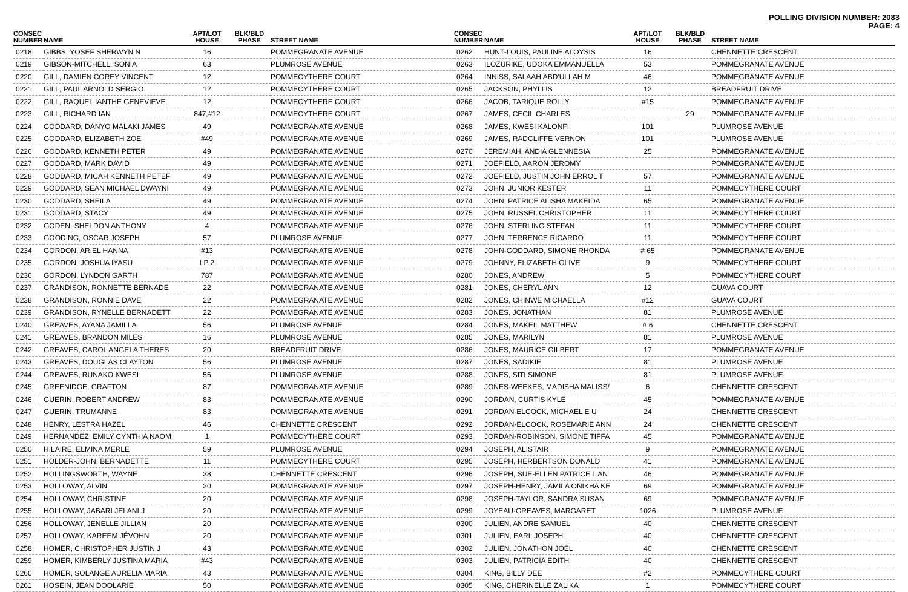POLLING DIVISION NUMBER: 2083
PAGE: 4
| CONSEC NUMBER | NAME | APT/LOT HOUSE | BLK/BLD PHASE | STREET NAME |
| --- | --- | --- | --- | --- |
| 0218 | GIBBS, YOSEF SHERWYN N | 16 | | POMMEGRANATE AVENUE |
| 0219 | GIBSON-MITCHELL, SONIA | 63 | | PLUMROSE AVENUE |
| 0220 | GILL, DAMIEN COREY VINCENT | 12 | | POMMECYTHERE COURT |
| 0221 | GILL, PAUL ARNOLD SERGIO | 12 | | POMMECYTHERE COURT |
| 0222 | GILL, RAQUEL IANTHE GENEVIEVE | 12 | | POMMECYTHERE COURT |
| 0223 | GILL, RICHARD IAN | 847,#12 | | POMMECYTHERE COURT |
| 0224 | GODDARD, DANYO MALAKI JAMES | 49 | | POMMEGRANATE AVENUE |
| 0225 | GODDARD, ELIZABETH ZOE | #49 | | POMMEGRANATE AVENUE |
| 0226 | GODDARD, KENNETH PETER | 49 | | POMMEGRANATE AVENUE |
| 0227 | GODDARD, MARK DAVID | 49 | | POMMEGRANATE AVENUE |
| 0228 | GODDARD, MICAH KENNETH PETEF | 49 | | POMMEGRANATE AVENUE |
| 0229 | GODDARD, SEAN MICHAEL DWAYNI | 49 | | POMMEGRANATE AVENUE |
| 0230 | GODDARD, SHEILA | 49 | | POMMEGRANATE AVENUE |
| 0231 | GODDARD, STACY | 49 | | POMMEGRANATE AVENUE |
| 0232 | GODEN, SHELDON ANTHONY | 4 | | POMMEGRANATE AVENUE |
| 0233 | GOODING, OSCAR JOSEPH | 57 | | PLUMROSE AVENUE |
| 0234 | GORDON, ARIEL HANNA | #13 | | POMMEGRANATE AVENUE |
| 0235 | GORDON, JOSHUA IYASU | LP 2 | | POMMEGRANATE AVENUE |
| 0236 | GORDON, LYNDON GARTH | 787 | | POMMEGRANATE AVENUE |
| 0237 | GRANDISON, RONNETTE BERNADE | 22 | | POMMEGRANATE AVENUE |
| 0238 | GRANDISON, RONNIE DAVE | 22 | | POMMEGRANATE AVENUE |
| 0239 | GRANDISON, RYNELLE BERNADETT | 22 | | POMMEGRANATE AVENUE |
| 0240 | GREAVES, AYANA JAMILLA | 56 | | PLUMROSE AVENUE |
| 0241 | GREAVES, BRANDON MILES | 16 | | PLUMROSE AVENUE |
| 0242 | GREAVES, CAROL ANGELA THERES | 20 | | BREADFRUIT DRIVE |
| 0243 | GREAVES, DOUGLAS CLAYTON | 56 | | PLUMROSE AVENUE |
| 0244 | GREAVES, RUNAKO KWESI | 56 | | PLUMROSE AVENUE |
| 0245 | GREENIDGE, GRAFTON | 87 | | POMMEGRANATE AVENUE |
| 0246 | GUERIN, ROBERT ANDREW | 83 | | POMMEGRANATE AVENUE |
| 0247 | GUERIN, TRUMANNE | 83 | | POMMEGRANATE AVENUE |
| 0248 | HENRY, LESTRA HAZEL | 46 | | CHENNETTE CRESCENT |
| 0249 | HERNANDEZ, EMILY CYNTHIA NAOM | 1 | | POMMECYTHERE COURT |
| 0250 | HILAIRE, ELMINA MERLE | 59 | | PLUMROSE AVENUE |
| 0251 | HOLDER-JOHN, BERNADETTE | 11 | | POMMECYTHERE COURT |
| 0252 | HOLLINGSWORTH, WAYNE | 38 | | CHENNETTE CRESCENT |
| 0253 | HOLLOWAY, ALVIN | 20 | | POMMEGRANATE AVENUE |
| 0254 | HOLLOWAY, CHRISTINE | 20 | | POMMEGRANATE AVENUE |
| 0255 | HOLLOWAY, JABARI JELANI J | 20 | | POMMEGRANATE AVENUE |
| 0256 | HOLLOWAY, JENELLE JILLIAN | 20 | | POMMEGRANATE AVENUE |
| 0257 | HOLLOWAY, KAREEM JÉVOHN | 20 | | POMMEGRANATE AVENUE |
| 0258 | HOMER, CHRISTOPHER JUSTIN J | 43 | | POMMEGRANATE AVENUE |
| 0259 | HOMER, KIMBERLY JUSTINA MARIA | #43 | | POMMEGRANATE AVENUE |
| 0260 | HOMER, SOLANGE AURELIA MARIA | 43 | | POMMEGRANATE AVENUE |
| 0261 | HOSEIN, JEAN DOOLARIE | 50 | | POMMEGRANATE AVENUE |
| CONSEC NUMBER | NAME | APT/LOT HOUSE | BLK/BLD PHASE | STREET NAME |
| --- | --- | --- | --- | --- |
| 0262 | HUNT-LOUIS, PAULINE ALOYSIS | 16 | | CHENNETTE CRESCENT |
| 0263 | ILOZURIKE, UDOKA EMMANUELLA | 53 | | POMMEGRANATE AVENUE |
| 0264 | INNISS, SALAAH ABD'ULLAH M | 46 | | POMMEGRANATE AVENUE |
| 0265 | JACKSON, PHYLLIS | 12 | | BREADFRUIT DRIVE |
| 0266 | JACOB, TARIQUE ROLLY | #15 | | POMMEGRANATE AVENUE |
| 0267 | JAMES, CECIL CHARLES | | 29 | POMMEGRANATE AVENUE |
| 0268 | JAMES, KWESI KALONFI | 101 | | PLUMROSE AVENUE |
| 0269 | JAMES, RADCLIFFE VERNON | 101 | | PLUMROSE AVENUE |
| 0270 | JEREMIAH, ANDIA GLENNESIA | 25 | | POMMEGRANATE AVENUE |
| 0271 | JOEFIELD, AARON JEROMY | | | POMMEGRANATE AVENUE |
| 0272 | JOEFIELD, JUSTIN JOHN ERROL T | 57 | | POMMEGRANATE AVENUE |
| 0273 | JOHN, JUNIOR KESTER | 11 | | POMMECYTHERE COURT |
| 0274 | JOHN, PATRICE ALISHA MAKEIDA | 65 | | POMMEGRANATE AVENUE |
| 0275 | JOHN, RUSSEL CHRISTOPHER | 11 | | POMMECYTHERE COURT |
| 0276 | JOHN, STERLING STEFAN | 11 | | POMMECYTHERE COURT |
| 0277 | JOHN, TERRENCE RICARDO | 11 | | POMMECYTHERE COURT |
| 0278 | JOHN-GODDARD, SIMONE RHONDA | # 65 | | POMMEGRANATE AVENUE |
| 0279 | JOHNNY, ELIZABETH OLIVE | 9 | | POMMECYTHERE COURT |
| 0280 | JONES, ANDREW | 5 | | POMMECYTHERE COURT |
| 0281 | JONES, CHERYL ANN | 12 | | GUAVA COURT |
| 0282 | JONES, CHINWE MICHAELLA | #12 | | GUAVA COURT |
| 0283 | JONES, JONATHAN | 81 | | PLUMROSE AVENUE |
| 0284 | JONES, MAKEIL MATTHEW | # 6 | | CHENNETTE CRESCENT |
| 0285 | JONES, MARILYN | 81 | | PLUMROSE AVENUE |
| 0286 | JONES, MAURICE GILBERT | 17 | | POMMEGRANATE AVENUE |
| 0287 | JONES, SADIKIE | 81 | | PLUMROSE AVENUE |
| 0288 | JONES, SITI SIMONE | 81 | | PLUMROSE AVENUE |
| 0289 | JONES-WEEKES, MADISHA MALISS/ | 6 | | CHENNETTE CRESCENT |
| 0290 | JORDAN, CURTIS KYLE | 45 | | POMMEGRANATE AVENUE |
| 0291 | JORDAN-ELCOCK, MICHAEL E U | 24 | | CHENNETTE CRESCENT |
| 0292 | JORDAN-ELCOCK, ROSEMARIE ANN | 24 | | CHENNETTE CRESCENT |
| 0293 | JORDAN-ROBINSON, SIMONE TIFFA | 45 | | POMMEGRANATE AVENUE |
| 0294 | JOSEPH, ALISTAIR | 9 | | POMMEGRANATE AVENUE |
| 0295 | JOSEPH, HERBERTSON DONALD | 41 | | POMMEGRANATE AVENUE |
| 0296 | JOSEPH, SUE-ELLEN PATRICE L AN | 46 | | POMMEGRANATE AVENUE |
| 0297 | JOSEPH-HENRY, JAMILA ONIKHA KE | 69 | | POMMEGRANATE AVENUE |
| 0298 | JOSEPH-TAYLOR, SANDRA SUSAN | 69 | | POMMEGRANATE AVENUE |
| 0299 | JOYEAU-GREAVES, MARGARET | 1026 | | PLUMROSE AVENUE |
| 0300 | JULIEN, ANDRE SAMUEL | 40 | | CHENNETTE CRESCENT |
| 0301 | JULIEN, EARL JOSEPH | 40 | | CHENNETTE CRESCENT |
| 0302 | JULIEN, JONATHON JOEL | 40 | | CHENNETTE CRESCENT |
| 0303 | JULIEN, PATRICIA EDITH | 40 | | CHENNETTE CRESCENT |
| 0304 | KING, BILLY DEE | #2 | | POMMECYTHERE COURT |
| 0305 | KING, CHERINELLE ZALIKA | 1 | | POMMECYTHERE COURT |